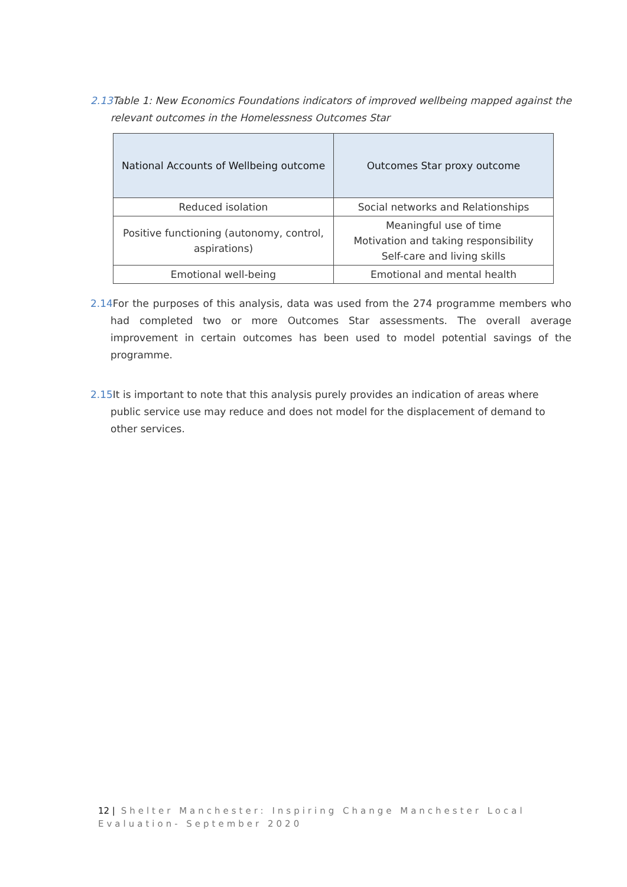2.13 Table 1: New Economics Foundations indicators of improved wellbeing mapped against the relevant outcomes in the Homelessness Outcomes Star
| National Accounts of Wellbeing outcome | Outcomes Star proxy outcome |
| --- | --- |
| Reduced isolation | Social networks and Relationships |
| Positive functioning (autonomy, control, aspirations) | Meaningful use of time Motivation and taking responsibility Self-care and living skills |
| Emotional well-being | Emotional and mental health |
2.14 For the purposes of this analysis, data was used from the 274 programme members who had completed two or more Outcomes Star assessments. The overall average improvement in certain outcomes has been used to model potential savings of the programme.
2.15 It is important to note that this analysis purely provides an indication of areas where public service use may reduce and does not model for the displacement of demand to other services.
12 | Shelter Manchester: Inspiring Change Manchester Local Evaluation- September 2020